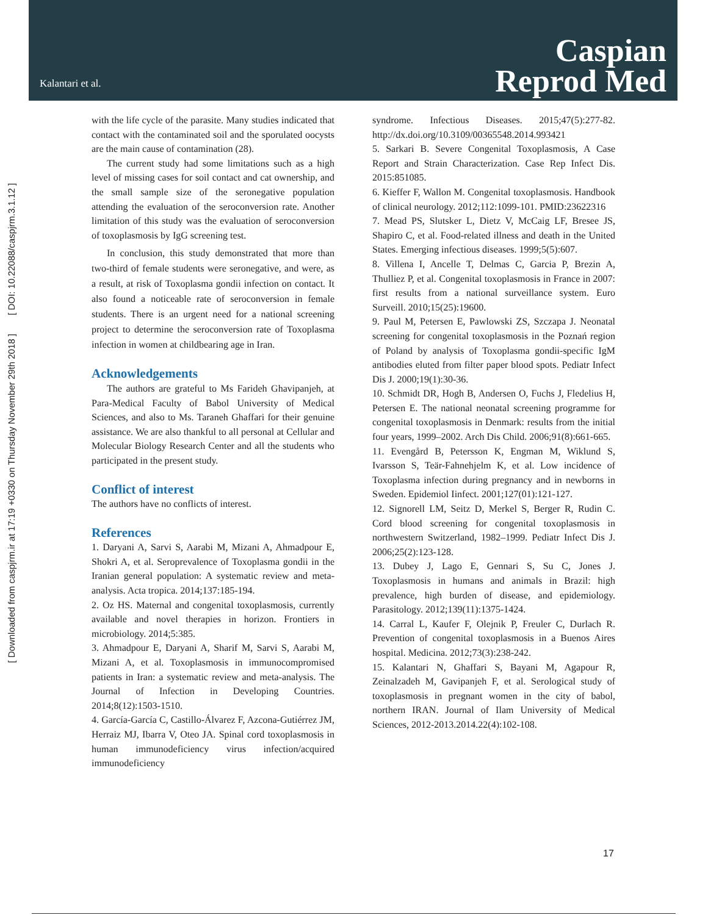Kalantari et al.
Caspian
Reprod Med
[ DOI: 10.22088/caspjrm.3.1.12 ]
[ Downloaded from caspjrm.ir at 17:19 +0330 on Thursday November 29th 2018 ]
with the life cycle of the parasite. Many studies indicated that contact with the contaminated soil and the sporulated oocysts are the main cause of contamination (28).
The current study had some limitations such as a high level of missing cases for soil contact and cat ownership, and the small sample size of the seronegative population attending the evaluation of the seroconversion rate. Another limitation of this study was the evaluation of seroconversion of toxoplasmosis by IgG screening test.
In conclusion, this study demonstrated that more than two-third of female students were seronegative, and were, as a result, at risk of Toxoplasma gondii infection on contact. It also found a noticeable rate of seroconversion in female students. There is an urgent need for a national screening project to determine the seroconversion rate of Toxoplasma infection in women at childbearing age in Iran.
Acknowledgements
The authors are grateful to Ms Farideh Ghavipanjeh, at Para-Medical Faculty of Babol University of Medical Sciences, and also to Ms. Taraneh Ghaffari for their genuine assistance. We are also thankful to all personal at Cellular and Molecular Biology Research Center and all the students who participated in the present study.
Conflict of interest
The authors have no conflicts of interest.
References
1. Daryani A, Sarvi S, Aarabi M, Mizani A, Ahmadpour E, Shokri A, et al. Seroprevalence of Toxoplasma gondii in the Iranian general population: A systematic review and meta-analysis. Acta tropica. 2014;137:185-194.
2. Oz HS. Maternal and congenital toxoplasmosis, currently available and novel therapies in horizon. Frontiers in microbiology. 2014;5:385.
3. Ahmadpour E, Daryani A, Sharif M, Sarvi S, Aarabi M, Mizani A, et al. Toxoplasmosis in immunocompromised patients in Iran: a systematic review and meta-analysis. The Journal of Infection in Developing Countries. 2014;8(12):1503-1510.
4. García-García C, Castillo-Álvarez F, Azcona-Gutiérrez JM, Herraiz MJ, Ibarra V, Oteo JA. Spinal cord toxoplasmosis in human immunodeficiency virus infection/acquired immunodeficiency
syndrome. Infectious Diseases. 2015;47(5):277-82. http://dx.doi.org/10.3109/00365548.2014.993421
5. Sarkari B. Severe Congenital Toxoplasmosis, A Case Report and Strain Characterization. Case Rep Infect Dis. 2015:851085.
6. Kieffer F, Wallon M. Congenital toxoplasmosis. Handbook of clinical neurology. 2012;112:1099-101. PMID:23622316
7. Mead PS, Slutsker L, Dietz V, McCaig LF, Bresee JS, Shapiro C, et al. Food-related illness and death in the United States. Emerging infectious diseases. 1999;5(5):607.
8. Villena I, Ancelle T, Delmas C, Garcia P, Brezin A, Thulliez P, et al. Congenital toxoplasmosis in France in 2007: first results from a national surveillance system. Euro Surveill. 2010;15(25):19600.
9. Paul M, Petersen E, Pawlowski ZS, Szczapa J. Neonatal screening for congenital toxoplasmosis in the Poznań region of Poland by analysis of Toxoplasma gondii-specific IgM antibodies eluted from filter paper blood spots. Pediatr Infect Dis J. 2000;19(1):30-36.
10. Schmidt DR, Hogh B, Andersen O, Fuchs J, Fledelius H, Petersen E. The national neonatal screening programme for congenital toxoplasmosis in Denmark: results from the initial four years, 1999–2002. Arch Dis Child. 2006;91(8):661-665.
11. Evengård B, Petersson K, Engman M, Wiklund S, Ivarsson S, Teär-Fahnehjelm K, et al. Low incidence of Toxoplasma infection during pregnancy and in newborns in Sweden. Epidemiol Iinfect. 2001;127(01):121-127.
12. Signorell LM, Seitz D, Merkel S, Berger R, Rudin C. Cord blood screening for congenital toxoplasmosis in northwestern Switzerland, 1982–1999. Pediatr Infect Dis J. 2006;25(2):123-128.
13. Dubey J, Lago E, Gennari S, Su C, Jones J. Toxoplasmosis in humans and animals in Brazil: high prevalence, high burden of disease, and epidemiology. Parasitology. 2012;139(11):1375-1424.
14. Carral L, Kaufer F, Olejnik P, Freuler C, Durlach R. Prevention of congenital toxoplasmosis in a Buenos Aires hospital. Medicina. 2012;73(3):238-242.
15. Kalantari N, Ghaffari S, Bayani M, Agapour R, Zeinalzadeh M, Gavipanjeh F, et al. Serological study of toxoplasmosis in pregnant women in the city of babol, northern IRAN. Journal of Ilam University of Medical Sciences, 2012-2013.2014.22(4):102-108.
17